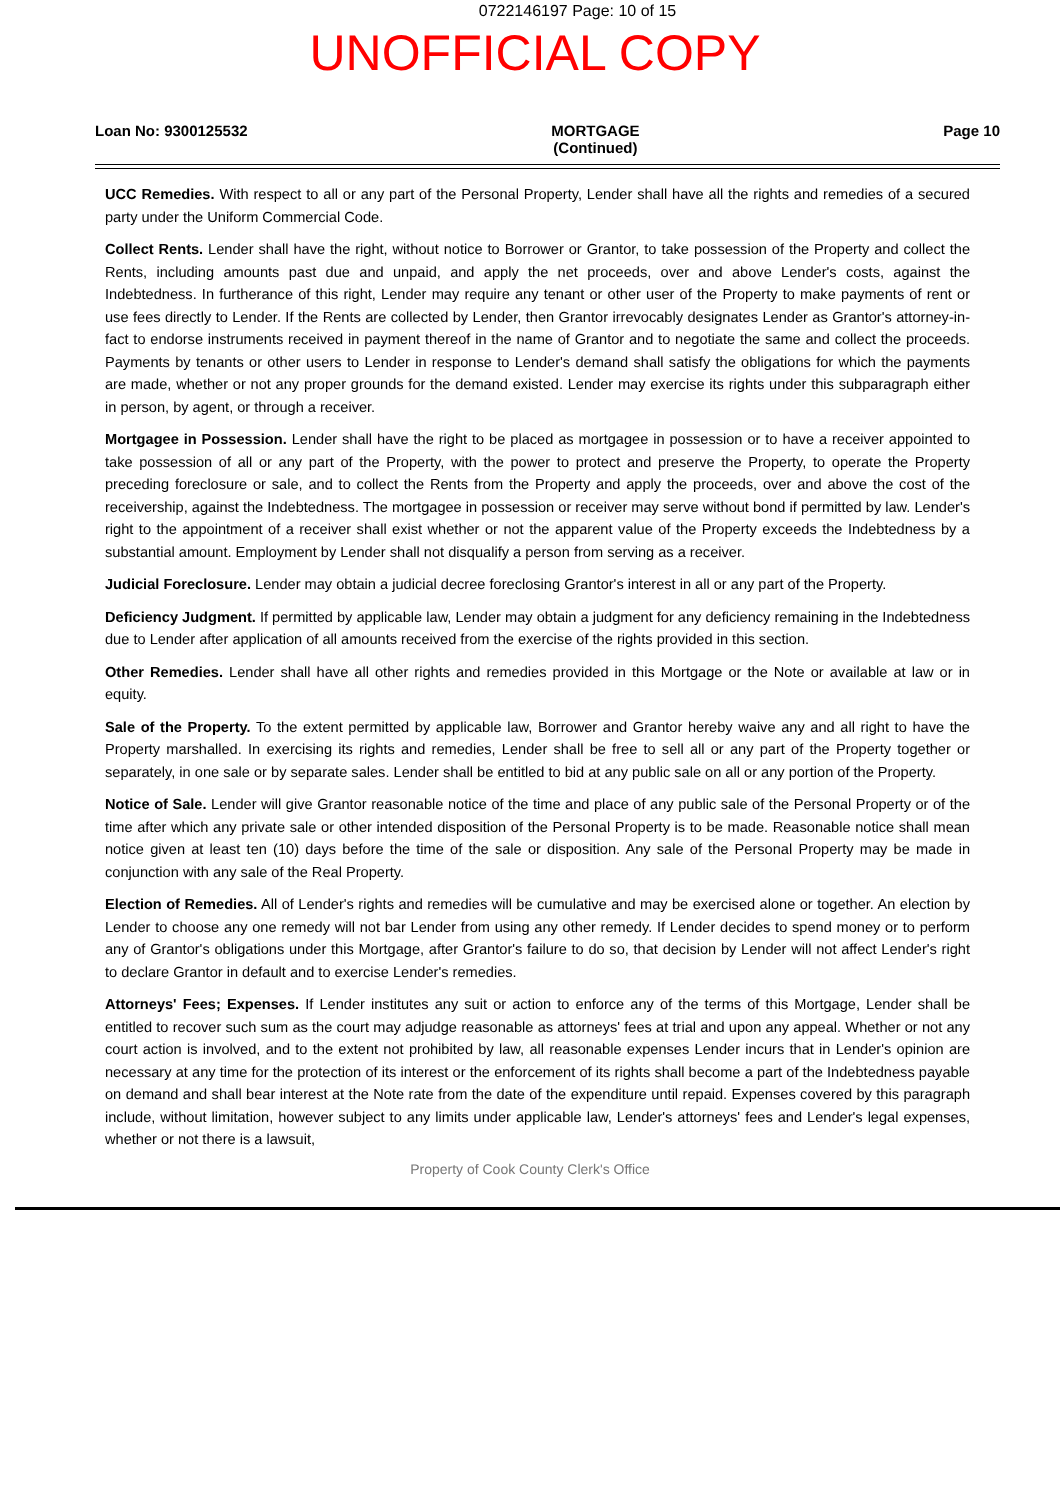0722146197 Page: 10 of 15
UNOFFICIAL COPY
Loan No: 9300125532 MORTGAGE
(Continued) Page 10
UCC Remedies. With respect to all or any part of the Personal Property, Lender shall have all the rights and remedies of a secured party under the Uniform Commercial Code.
Collect Rents. Lender shall have the right, without notice to Borrower or Grantor, to take possession of the Property and collect the Rents, including amounts past due and unpaid, and apply the net proceeds, over and above Lender's costs, against the Indebtedness. In furtherance of this right, Lender may require any tenant or other user of the Property to make payments of rent or use fees directly to Lender. If the Rents are collected by Lender, then Grantor irrevocably designates Lender as Grantor's attorney-in-fact to endorse instruments received in payment thereof in the name of Grantor and to negotiate the same and collect the proceeds. Payments by tenants or other users to Lender in response to Lender's demand shall satisfy the obligations for which the payments are made, whether or not any proper grounds for the demand existed. Lender may exercise its rights under this subparagraph either in person, by agent, or through a receiver.
Mortgagee in Possession. Lender shall have the right to be placed as mortgagee in possession or to have a receiver appointed to take possession of all or any part of the Property, with the power to protect and preserve the Property, to operate the Property preceding foreclosure or sale, and to collect the Rents from the Property and apply the proceeds, over and above the cost of the receivership, against the Indebtedness. The mortgagee in possession or receiver may serve without bond if permitted by law. Lender's right to the appointment of a receiver shall exist whether or not the apparent value of the Property exceeds the Indebtedness by a substantial amount. Employment by Lender shall not disqualify a person from serving as a receiver.
Judicial Foreclosure. Lender may obtain a judicial decree foreclosing Grantor's interest in all or any part of the Property.
Deficiency Judgment. If permitted by applicable law, Lender may obtain a judgment for any deficiency remaining in the Indebtedness due to Lender after application of all amounts received from the exercise of the rights provided in this section.
Other Remedies. Lender shall have all other rights and remedies provided in this Mortgage or the Note or available at law or in equity.
Sale of the Property. To the extent permitted by applicable law, Borrower and Grantor hereby waive any and all right to have the Property marshalled. In exercising its rights and remedies, Lender shall be free to sell all or any part of the Property together or separately, in one sale or by separate sales. Lender shall be entitled to bid at any public sale on all or any portion of the Property.
Notice of Sale. Lender will give Grantor reasonable notice of the time and place of any public sale of the Personal Property or of the time after which any private sale or other intended disposition of the Personal Property is to be made. Reasonable notice shall mean notice given at least ten (10) days before the time of the sale or disposition. Any sale of the Personal Property may be made in conjunction with any sale of the Real Property.
Election of Remedies. All of Lender's rights and remedies will be cumulative and may be exercised alone or together. An election by Lender to choose any one remedy will not bar Lender from using any other remedy. If Lender decides to spend money or to perform any of Grantor's obligations under this Mortgage, after Grantor's failure to do so, that decision by Lender will not affect Lender's right to declare Grantor in default and to exercise Lender's remedies.
Attorneys' Fees; Expenses. If Lender institutes any suit or action to enforce any of the terms of this Mortgage, Lender shall be entitled to recover such sum as the court may adjudge reasonable as attorneys' fees at trial and upon any appeal. Whether or not any court action is involved, and to the extent not prohibited by law, all reasonable expenses Lender incurs that in Lender's opinion are necessary at any time for the protection of its interest or the enforcement of its rights shall become a part of the Indebtedness payable on demand and shall bear interest at the Note rate from the date of the expenditure until repaid. Expenses covered by this paragraph include, without limitation, however subject to any limits under applicable law, Lender's attorneys' fees and Lender's legal expenses, whether or not there is a lawsuit,
Property of Cook County Clerk's Office